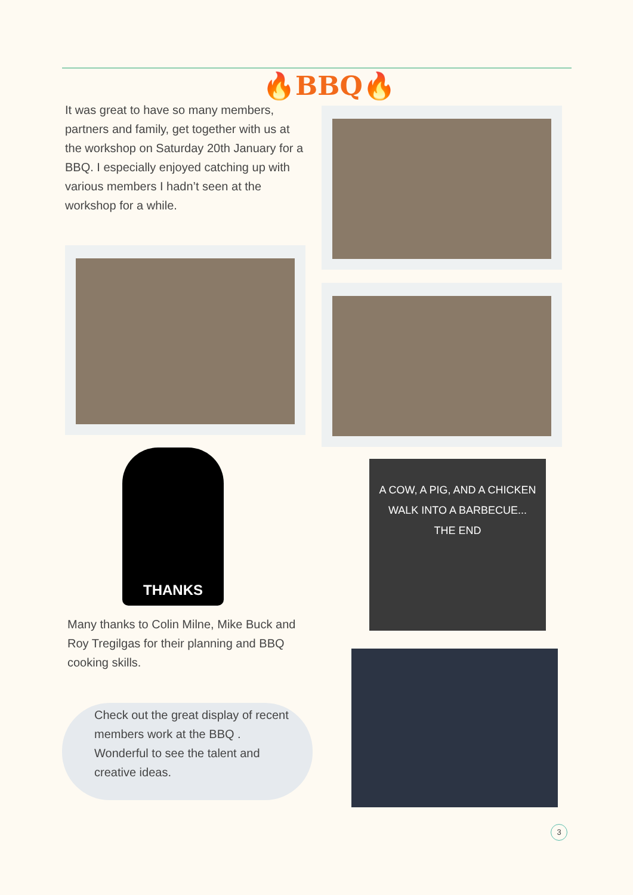🔥BBQ🔥
It was great to have so many members, partners and family, get together with us at the workshop on Saturday 20th January for a BBQ. I especially enjoyed catching up with various members I hadn’t seen at the workshop for a while.
THANKS
A COW, A PIG, AND A CHICKEN
WALK INTO A BARBECUE...
THE END
Many thanks to Colin Milne, Mike Buck and Roy Tregilgas for their planning and BBQ cooking skills.
Check out the great display of recent members work at the BBQ . Wonderful to see the talent and creative ideas.
3